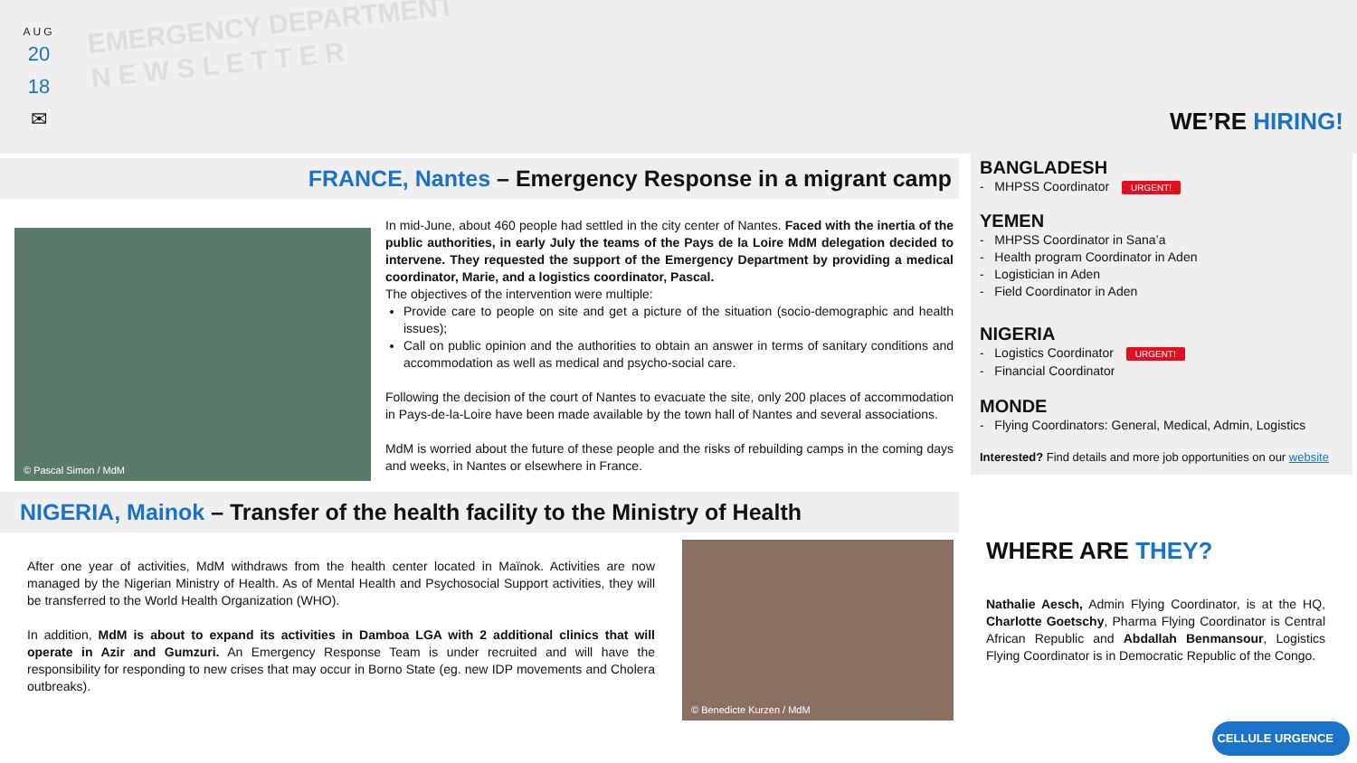AUG
20
18
✉
EMERGENCY DEPARTMENT
N E W S L E T T E R
FRANCE, Nantes – Emergency Response in a migrant camp
© Pascal Simon / MdM
In mid-June, about 460 people had settled in the city center of Nantes. Faced with the inertia of the public authorities, in early July the teams of the Pays de la Loire MdM delegation decided to intervene. They requested the support of the Emergency Department by providing a medical coordinator, Marie, and a logistics coordinator, Pascal.
The objectives of the intervention were multiple:
Provide care to people on site and get a picture of the situation (socio-demographic and health issues);
Call on public opinion and the authorities to obtain an answer in terms of sanitary conditions and accommodation as well as medical and psycho-social care.
Following the decision of the court of Nantes to evacuate the site, only 200 places of accommodation in Pays-de-la-Loire have been made available by the town hall of Nantes and several associations.
MdM is worried about the future of these people and the risks of rebuilding camps in the coming days and weeks, in Nantes or elsewhere in France.
NIGERIA, Mainok – Transfer of the health facility to the Ministry of Health
After one year of activities, MdM withdraws from the health center located in Maïnok. Activities are now managed by the Nigerian Ministry of Health. As of Mental Health and Psychosocial Support activities, they will be transferred to the World Health Organization (WHO).
In addition, MdM is about to expand its activities in Damboa LGA with 2 additional clinics that will operate in Azir and Gumzuri. An Emergency Response Team is under recruited and will have the responsibility for responding to new crises that may occur in Borno State (eg. new IDP movements and Cholera outbreaks).
© Benedicte Kurzen / MdM
WE’RE HIRING!
BANGLADESH
- MHPSS Coordinator URGENT!
YEMEN
- MHPSS Coordinator in Sana’a
- Health program Coordinator in Aden
- Logistician in Aden
- Field Coordinator in Aden
NIGERIA
- Logistics Coordinator URGENT!
- Financial Coordinator
MONDE
- Flying Coordinators: General, Medical, Admin, Logistics
Interested? Find details and more job opportunities on our website
WHERE ARE THEY?
Nathalie Aesch, Admin Flying Coordinator, is at the HQ, Charlotte Goetschy, Pharma Flying Coordinator is Central African Republic and Abdallah Benmansour, Logistics Flying Coordinator is in Democratic Republic of the Congo.
CELLULE URGENCE